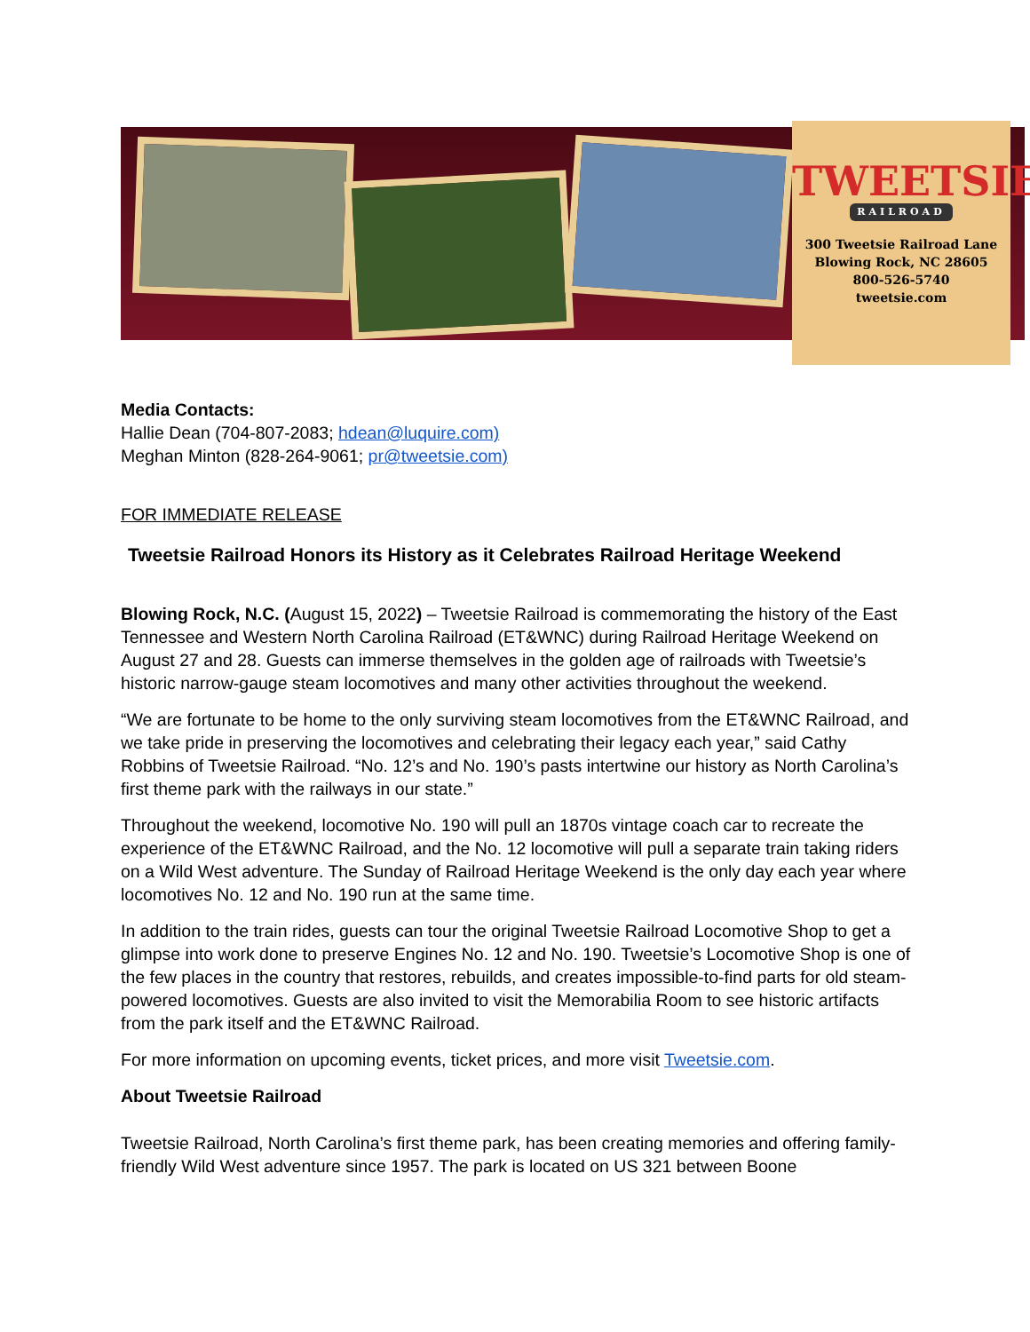TWEETSIE
RAILROAD
300 Tweetsie Railroad Lane
Blowing Rock, NC 28605
800-526-5740
tweetsie.com
Media Contacts:
Hallie Dean (704-807-2083; hdean@luquire.com)
Meghan Minton (828-264-9061; pr@tweetsie.com)
FOR IMMEDIATE RELEASE
Tweetsie Railroad Honors its History as it Celebrates Railroad Heritage Weekend
Blowing Rock, N.C. (August 15, 2022) – Tweetsie Railroad is commemorating the history of the East Tennessee and Western North Carolina Railroad (ET&WNC) during Railroad Heritage Weekend on August 27 and 28. Guests can immerse themselves in the golden age of railroads with Tweetsie’s historic narrow-gauge steam locomotives and many other activities throughout the weekend.
“We are fortunate to be home to the only surviving steam locomotives from the ET&WNC Railroad, and we take pride in preserving the locomotives and celebrating their legacy each year,” said Cathy Robbins of Tweetsie Railroad. “No. 12’s and No. 190’s pasts intertwine our history as North Carolina’s first theme park with the railways in our state.”
Throughout the weekend, locomotive No. 190 will pull an 1870s vintage coach car to recreate the experience of the ET&WNC Railroad, and the No. 12 locomotive will pull a separate train taking riders on a Wild West adventure. The Sunday of Railroad Heritage Weekend is the only day each year where locomotives No. 12 and No. 190 run at the same time.
In addition to the train rides, guests can tour the original Tweetsie Railroad Locomotive Shop to get a glimpse into work done to preserve Engines No. 12 and No. 190. Tweetsie’s Locomotive Shop is one of the few places in the country that restores, rebuilds, and creates impossible-to-find parts for old steam-powered locomotives. Guests are also invited to visit the Memorabilia Room to see historic artifacts from the park itself and the ET&WNC Railroad.
For more information on upcoming events, ticket prices, and more visit Tweetsie.com.
About Tweetsie Railroad
Tweetsie Railroad, North Carolina’s first theme park, has been creating memories and offering family-friendly Wild West adventure since 1957. The park is located on US 321 between Boone